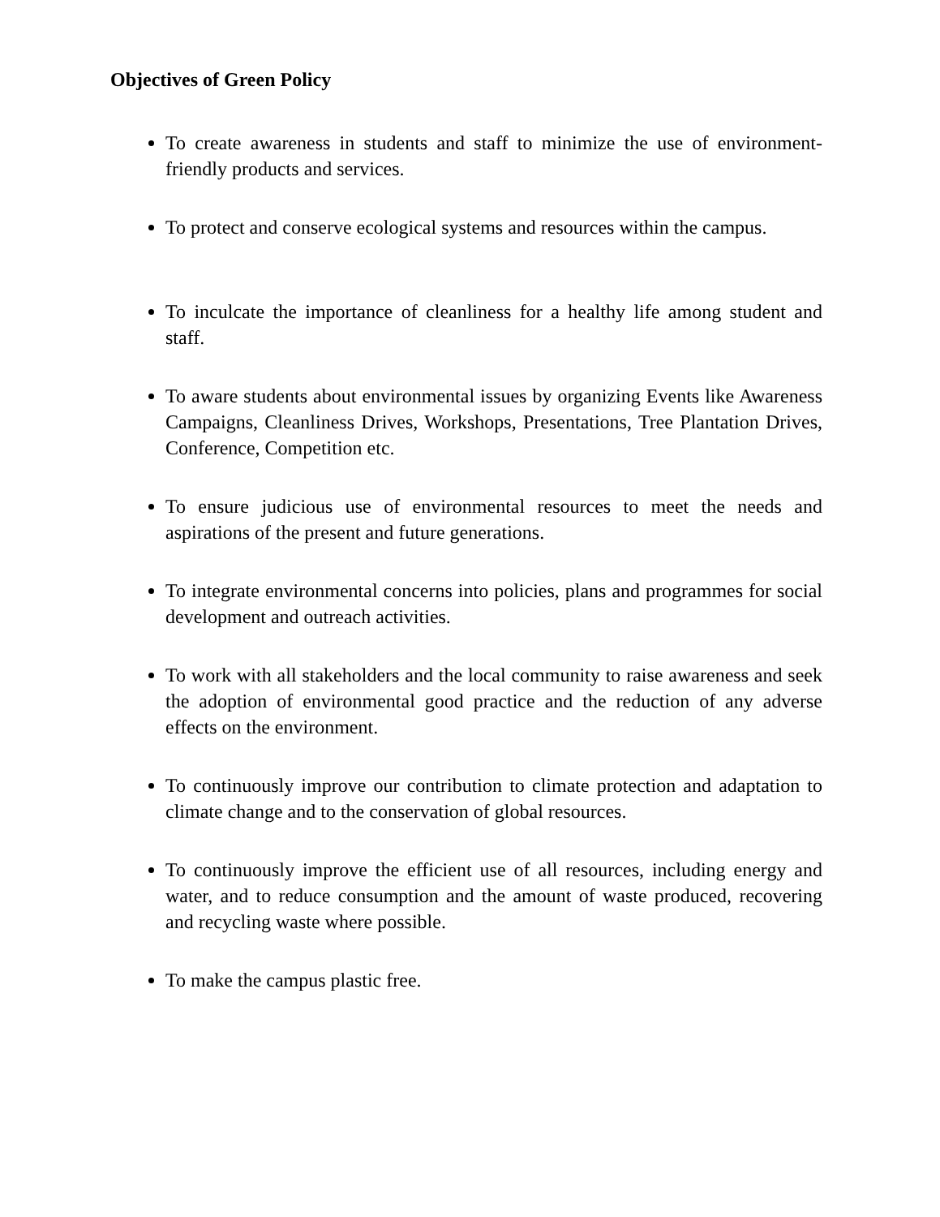Objectives of Green Policy
To create awareness in students and staff to minimize the use of environment-friendly products and services.
To protect and conserve ecological systems and resources within the campus.
To inculcate the importance of cleanliness for a healthy life among student and staff.
To aware students about environmental issues by organizing Events like Awareness Campaigns, Cleanliness Drives, Workshops, Presentations, Tree Plantation Drives, Conference, Competition etc.
To ensure judicious use of environmental resources to meet the needs and aspirations of the present and future generations.
To integrate environmental concerns into policies, plans and programmes for social development and outreach activities.
To work with all stakeholders and the local community to raise awareness and seek the adoption of environmental good practice and the reduction of any adverse effects on the environment.
To continuously improve our contribution to climate protection and adaptation to climate change and to the conservation of global resources.
To continuously improve the efficient use of all resources, including energy and water, and to reduce consumption and the amount of waste produced, recovering and recycling waste where possible.
To make the campus plastic free.